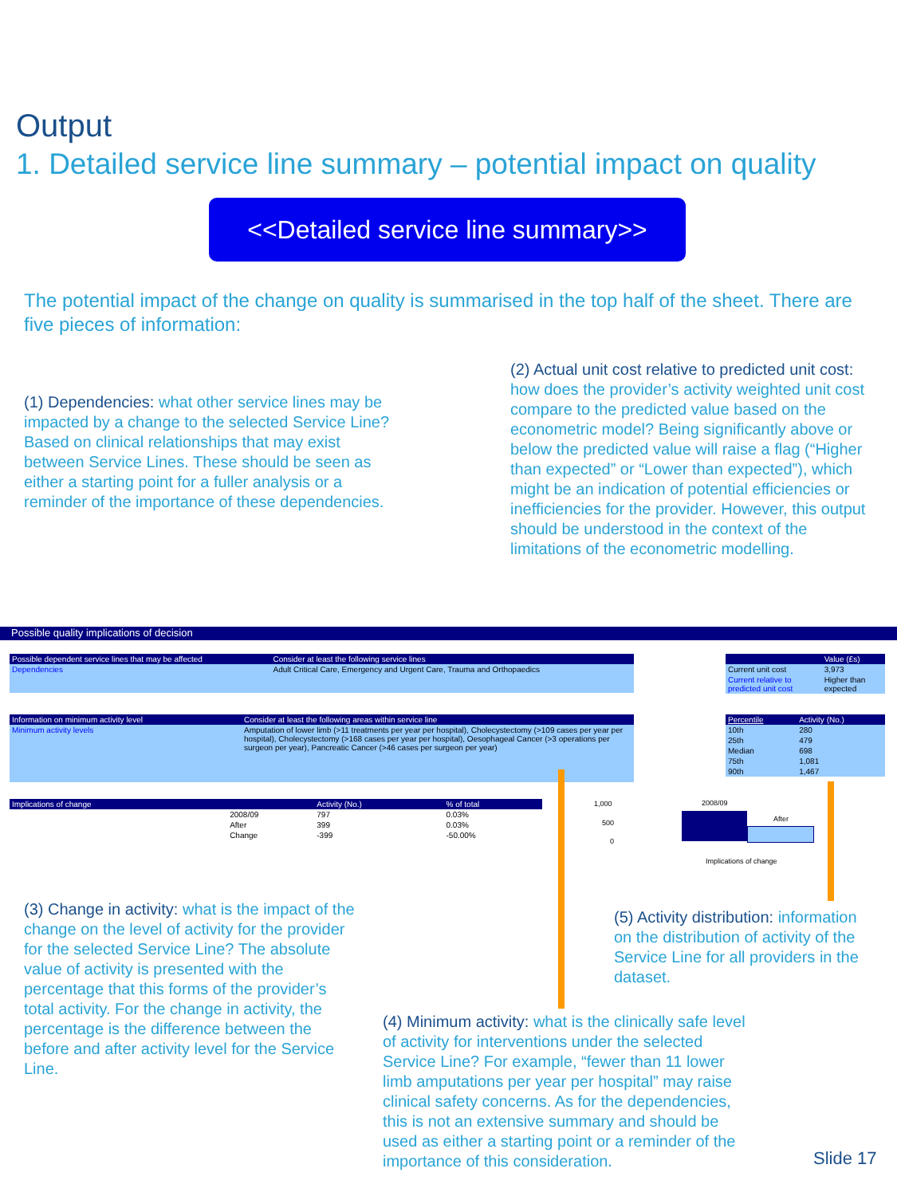Output
1. Detailed service line summary – potential impact on quality
<<Detailed service line summary>>
The potential impact of the change on quality is summarised in the top half of the sheet. There are five pieces of information:
(1) Dependencies: what other service lines may be impacted by a change to the selected Service Line? Based on clinical relationships that may exist between Service Lines. These should be seen as either a starting point for a fuller analysis or a reminder of the importance of these dependencies.
(2) Actual unit cost relative to predicted unit cost: how does the provider’s activity weighted unit cost compare to the predicted value based on the econometric model? Being significantly above or below the predicted value will raise a flag (“Higher than expected” or “Lower than expected”), which might be an indication of potential efficiencies or inefficiencies for the provider. However, this output should be understood in the context of the limitations of the econometric modelling.
Possible quality implications of decision
| Possible dependent service lines that may be affected | Consider at least the following service lines |
| --- | --- |
| Dependencies | Adult Critical Care, Emergency and Urgent Care, Trauma and Orthopaedics |
| | Value (£s) |
| --- | --- |
| Current unit cost | 3,973 |
| Current relative to predicted unit cost | Higher than expected |
| Information on minimum activity level | Consider at least the following areas within service line |
| --- | --- |
| Minimum activity levels | Amputation of lower limb (>11 treatments per year per hospital), Cholecystectomy (>109 cases per year per hospital), Cholecystectomy (>168 cases per year per hospital), Oesophageal Cancer (>3 operations per surgeon per year), Pancreatic Cancer (>46 cases per surgeon per year) |
| Percentile | Activity (No.) |
| --- | --- |
| 10th | 280 |
| 25th | 479 |
| Median | 698 |
| 75th | 1,081 |
| 90th | 1,467 |
| Implications of change | | Activity (No.) | % of total |
| --- | --- | --- | --- |
| | 2008/09 | 797 | 0.03% |
| | After | 399 | 0.03% |
| | Change | -399 | -50.00% |
1,000
500
0
2008/09
After
Implications of change
(3) Change in activity: what is the impact of the change on the level of activity for the provider for the selected Service Line? The absolute value of activity is presented with the percentage that this forms of the provider’s total activity. For the change in activity, the percentage is the difference between the before and after activity level for the Service Line.
(5) Activity distribution: information on the distribution of activity of the Service Line for all providers in the dataset.
(4) Minimum activity: what is the clinically safe level of activity for interventions under the selected Service Line? For example, “fewer than 11 lower limb amputations per year per hospital” may raise clinical safety concerns. As for the dependencies, this is not an extensive summary and should be used as either a starting point or a reminder of the importance of this consideration.
Slide 17